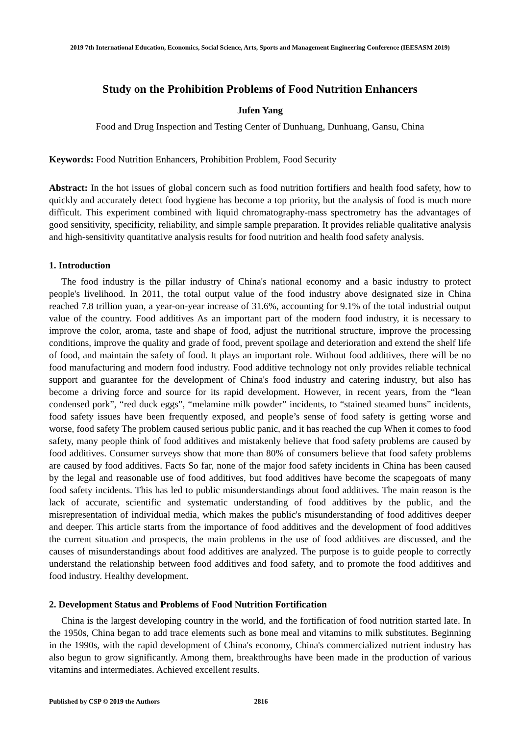2019 7th International Education, Economics, Social Science, Arts, Sports and Management Engineering Conference (IEESASM 2019)
Study on the Prohibition Problems of Food Nutrition Enhancers
Jufen Yang
Food and Drug Inspection and Testing Center of Dunhuang, Dunhuang, Gansu, China
Keywords: Food Nutrition Enhancers, Prohibition Problem, Food Security
Abstract: In the hot issues of global concern such as food nutrition fortifiers and health food safety, how to quickly and accurately detect food hygiene has become a top priority, but the analysis of food is much more difficult. This experiment combined with liquid chromatography-mass spectrometry has the advantages of good sensitivity, specificity, reliability, and simple sample preparation. It provides reliable qualitative analysis and high-sensitivity quantitative analysis results for food nutrition and health food safety analysis.
1. Introduction
The food industry is the pillar industry of China's national economy and a basic industry to protect people's livelihood. In 2011, the total output value of the food industry above designated size in China reached 7.8 trillion yuan, a year-on-year increase of 31.6%, accounting for 9.1% of the total industrial output value of the country. Food additives As an important part of the modern food industry, it is necessary to improve the color, aroma, taste and shape of food, adjust the nutritional structure, improve the processing conditions, improve the quality and grade of food, prevent spoilage and deterioration and extend the shelf life of food, and maintain the safety of food. It plays an important role. Without food additives, there will be no food manufacturing and modern food industry. Food additive technology not only provides reliable technical support and guarantee for the development of China's food industry and catering industry, but also has become a driving force and source for its rapid development. However, in recent years, from the “lean condensed pork”, “red duck eggs”, “melamine milk powder” incidents, to “stained steamed buns” incidents, food safety issues have been frequently exposed, and people’s sense of food safety is getting worse and worse, food safety The problem caused serious public panic, and it has reached the cup When it comes to food safety, many people think of food additives and mistakenly believe that food safety problems are caused by food additives. Consumer surveys show that more than 80% of consumers believe that food safety problems are caused by food additives. Facts So far, none of the major food safety incidents in China has been caused by the legal and reasonable use of food additives, but food additives have become the scapegoats of many food safety incidents. This has led to public misunderstandings about food additives. The main reason is the lack of accurate, scientific and systematic understanding of food additives by the public, and the misrepresentation of individual media, which makes the public's misunderstanding of food additives deeper and deeper. This article starts from the importance of food additives and the development of food additives the current situation and prospects, the main problems in the use of food additives are discussed, and the causes of misunderstandings about food additives are analyzed. The purpose is to guide people to correctly understand the relationship between food additives and food safety, and to promote the food additives and food industry. Healthy development.
2. Development Status and Problems of Food Nutrition Fortification
China is the largest developing country in the world, and the fortification of food nutrition started late. In the 1950s, China began to add trace elements such as bone meal and vitamins to milk substitutes. Beginning in the 1990s, with the rapid development of China's economy, China's commercialized nutrient industry has also begun to grow significantly. Among them, breakthroughs have been made in the production of various vitamins and intermediates. Achieved excellent results.
Published by CSP © 2019 the Authors 2816